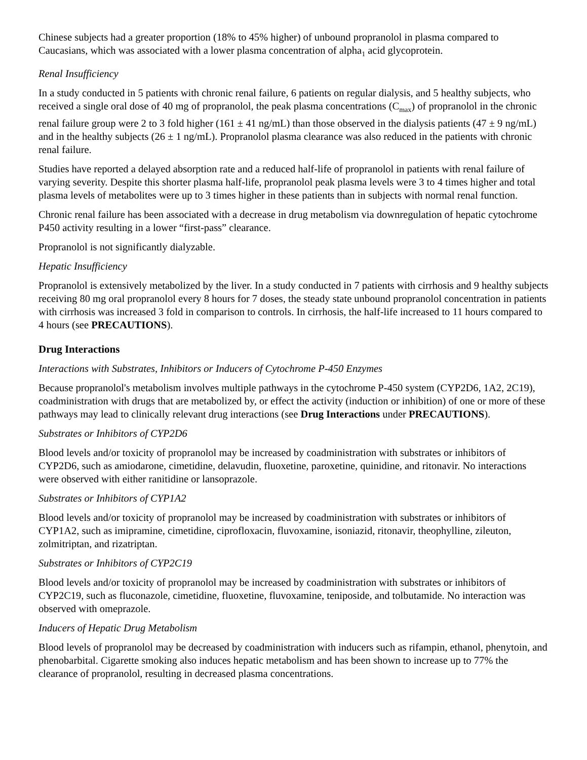Chinese subjects had a greater proportion (18% to 45% higher) of unbound propranolol in plasma compared to Caucasians, which was associated with a lower plasma concentration of alpha<sub>1</sub> acid glycoprotein.
Renal Insufficiency
In a study conducted in 5 patients with chronic renal failure, 6 patients on regular dialysis, and 5 healthy subjects, who received a single oral dose of 40 mg of propranolol, the peak plasma concentrations (C<sub>max</sub>) of propranolol in the chronic renal failure group were 2 to 3 fold higher (161 ± 41 ng/mL) than those observed in the dialysis patients (47 ± 9 ng/mL) and in the healthy subjects (26 ± 1 ng/mL). Propranolol plasma clearance was also reduced in the patients with chronic renal failure.
Studies have reported a delayed absorption rate and a reduced half-life of propranolol in patients with renal failure of varying severity. Despite this shorter plasma half-life, propranolol peak plasma levels were 3 to 4 times higher and total plasma levels of metabolites were up to 3 times higher in these patients than in subjects with normal renal function.
Chronic renal failure has been associated with a decrease in drug metabolism via downregulation of hepatic cytochrome P450 activity resulting in a lower “first-pass” clearance.
Propranolol is not significantly dialyzable.
Hepatic Insufficiency
Propranolol is extensively metabolized by the liver. In a study conducted in 7 patients with cirrhosis and 9 healthy subjects receiving 80 mg oral propranolol every 8 hours for 7 doses, the steady state unbound propranolol concentration in patients with cirrhosis was increased 3 fold in comparison to controls. In cirrhosis, the half-life increased to 11 hours compared to 4 hours (see PRECAUTIONS).
Drug Interactions
Interactions with Substrates, Inhibitors or Inducers of Cytochrome P-450 Enzymes
Because propranolol's metabolism involves multiple pathways in the cytochrome P-450 system (CYP2D6, 1A2, 2C19), coadministration with drugs that are metabolized by, or effect the activity (induction or inhibition) of one or more of these pathways may lead to clinically relevant drug interactions (see Drug Interactions under PRECAUTIONS).
Substrates or Inhibitors of CYP2D6
Blood levels and/or toxicity of propranolol may be increased by coadministration with substrates or inhibitors of CYP2D6, such as amiodarone, cimetidine, delavudin, fluoxetine, paroxetine, quinidine, and ritonavir. No interactions were observed with either ranitidine or lansoprazole.
Substrates or Inhibitors of CYP1A2
Blood levels and/or toxicity of propranolol may be increased by coadministration with substrates or inhibitors of CYP1A2, such as imipramine, cimetidine, ciprofloxacin, fluvoxamine, isoniazid, ritonavir, theophylline, zileuton, zolmitriptan, and rizatriptan.
Substrates or Inhibitors of CYP2C19
Blood levels and/or toxicity of propranolol may be increased by coadministration with substrates or inhibitors of CYP2C19, such as fluconazole, cimetidine, fluoxetine, fluvoxamine, teniposide, and tolbutamide. No interaction was observed with omeprazole.
Inducers of Hepatic Drug Metabolism
Blood levels of propranolol may be decreased by coadministration with inducers such as rifampin, ethanol, phenytoin, and phenobarbital. Cigarette smoking also induces hepatic metabolism and has been shown to increase up to 77% the clearance of propranolol, resulting in decreased plasma concentrations.